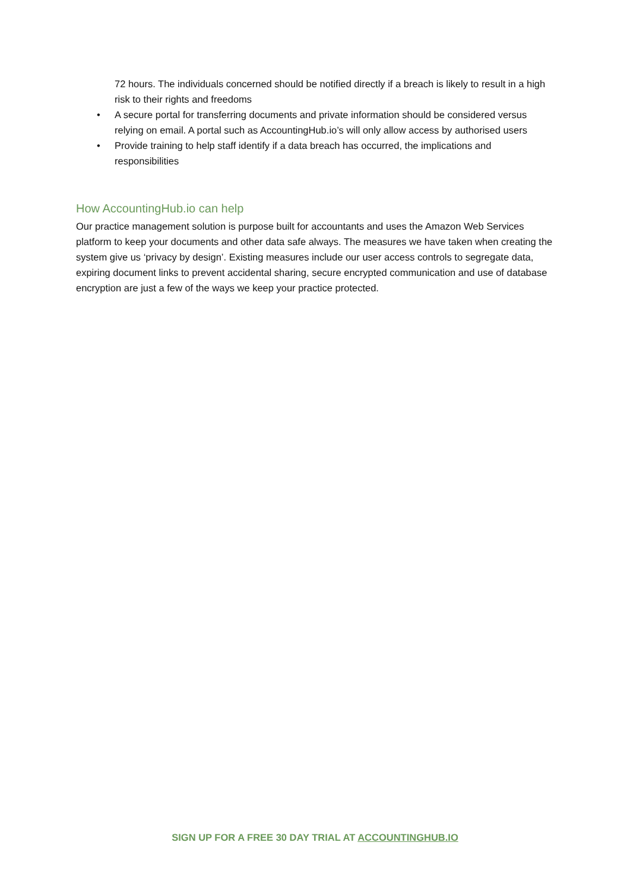72 hours. The individuals concerned should be notified directly if a breach is likely to result in a high risk to their rights and freedoms
• A secure portal for transferring documents and private information should be considered versus relying on email. A portal such as AccountingHub.io’s will only allow access by authorised users
• Provide training to help staff identify if a data breach has occurred, the implications and responsibilities
How AccountingHub.io can help
Our practice management solution is purpose built for accountants and uses the Amazon Web Services platform to keep your documents and other data safe always. The measures we have taken when creating the system give us ‘privacy by design’. Existing measures include our user access controls to segregate data, expiring document links to prevent accidental sharing, secure encrypted communication and use of database encryption are just a few of the ways we keep your practice protected.
SIGN UP FOR A FREE 30 DAY TRIAL AT ACCOUNTINGHUB.IO